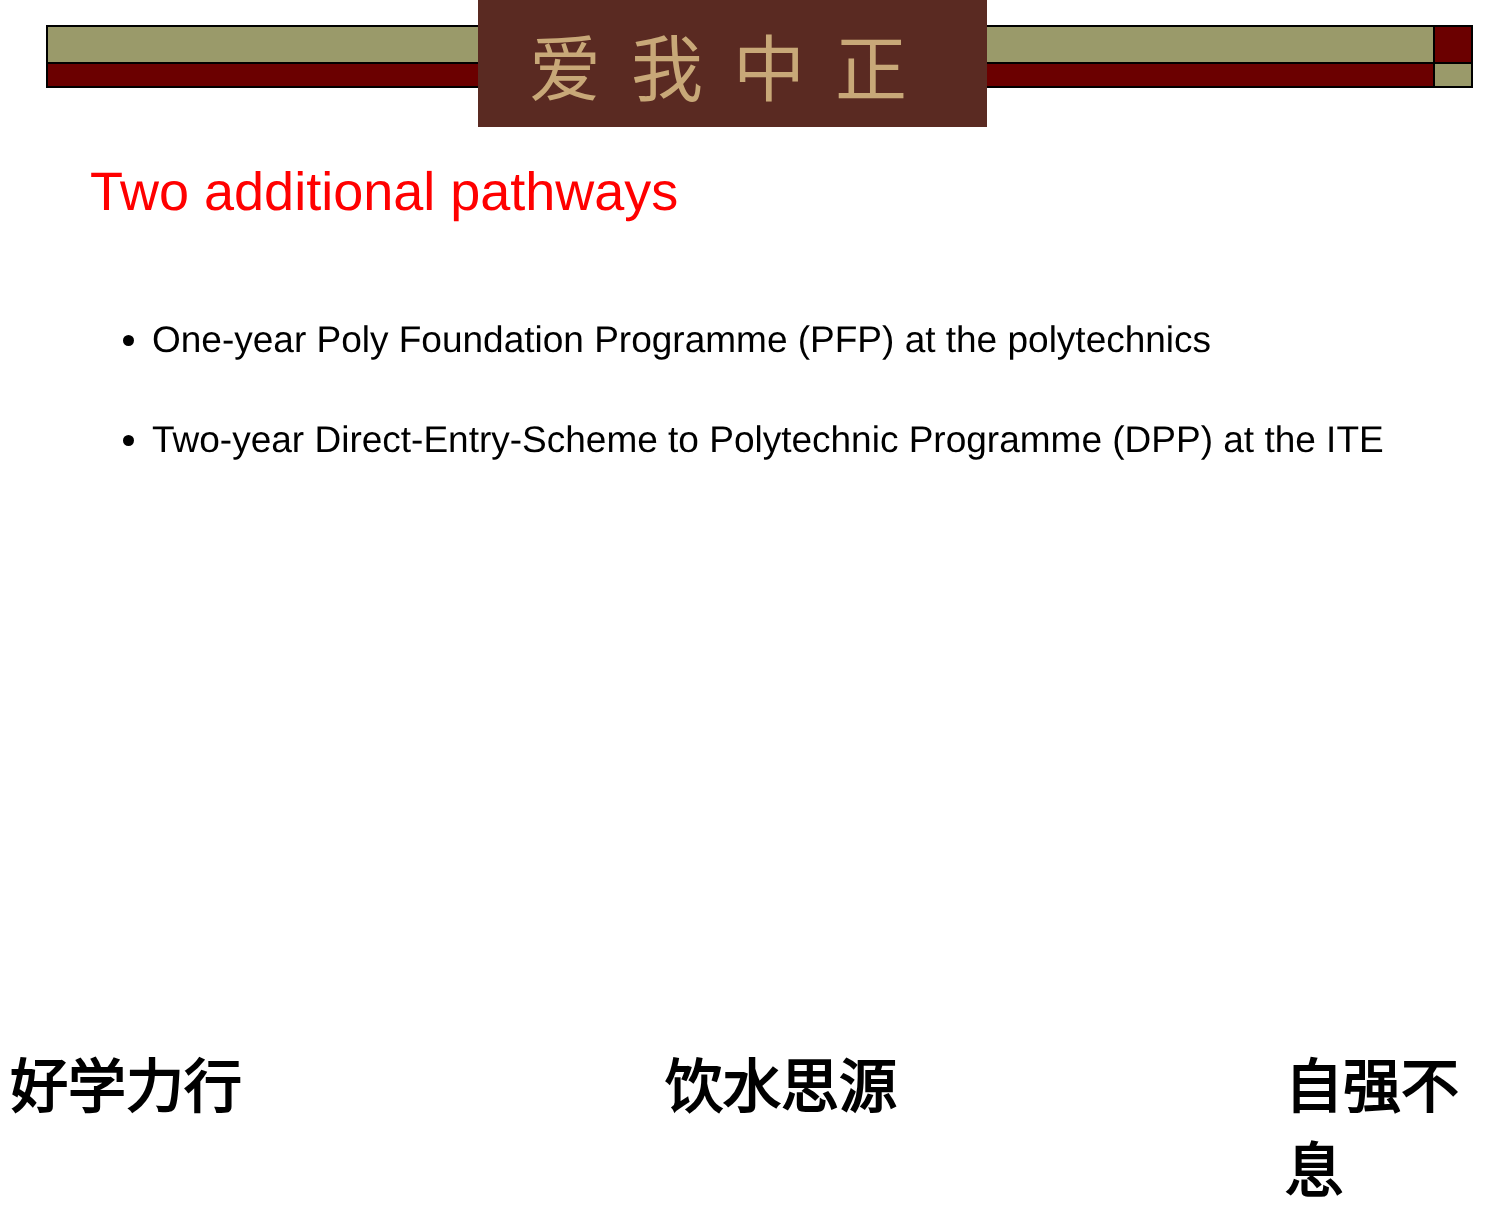爱我中正
Two additional pathways
One-year Poly Foundation Programme (PFP) at the polytechnics
Two-year Direct-Entry-Scheme to Polytechnic Programme (DPP) at the ITE
好学力行 饮水思源 自强不息